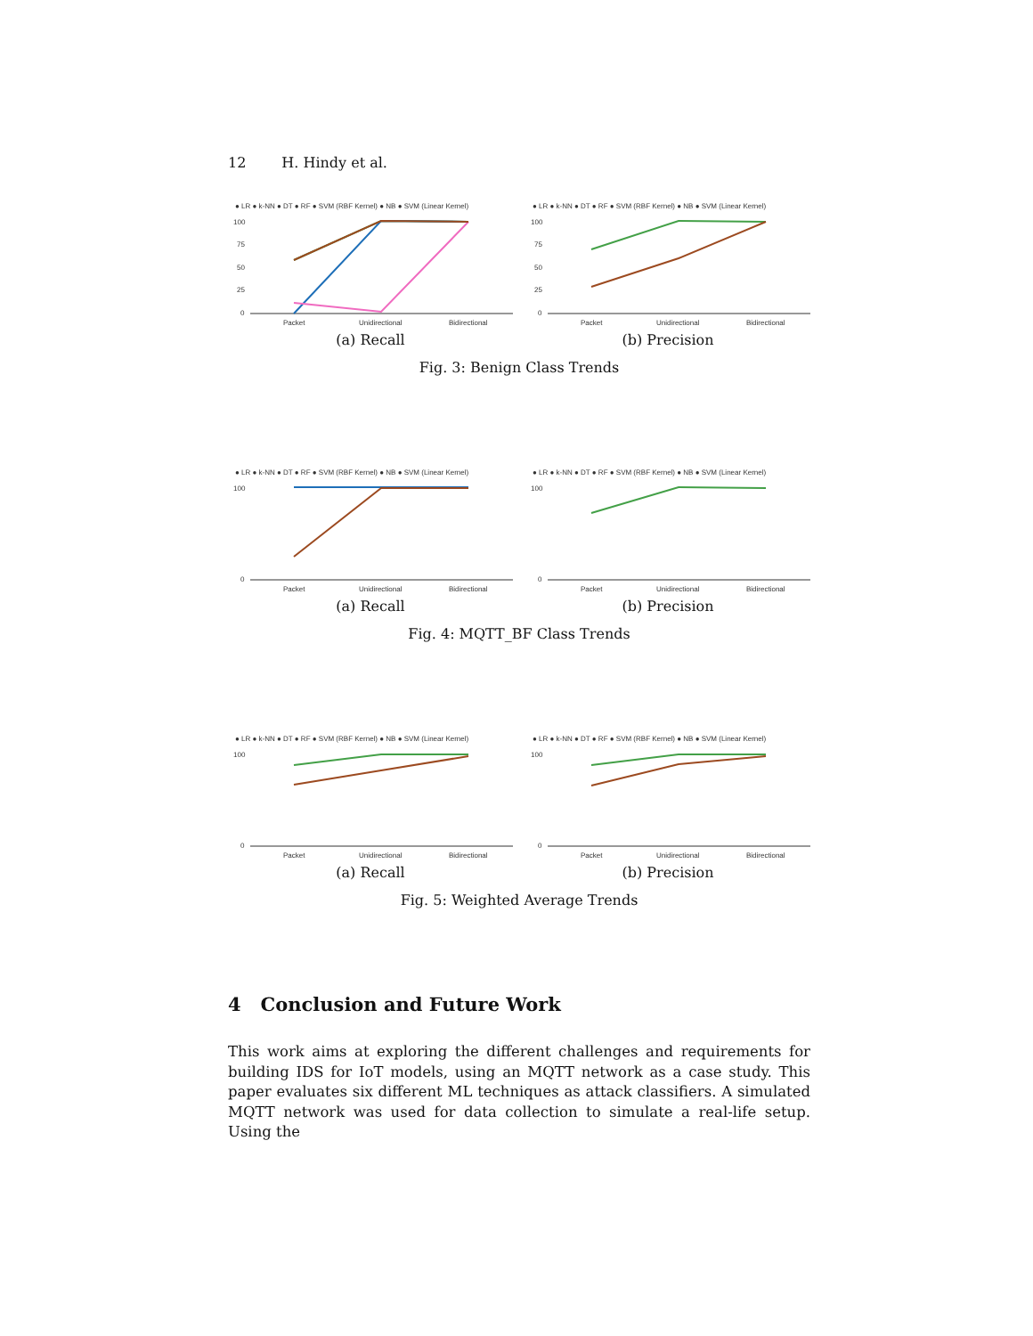12 H. Hindy et al.
● LR ● k-NN ● DT ● RF ● SVM (RBF Kernel) ● NB ● SVM (Linear Kernel)
100
75
50
25
0
Packet
Unidirectional
Bidirectional
● LR ● k-NN ● DT ● RF ● SVM (RBF Kernel) ● NB ● SVM (Linear Kernel)
100
75
50
25
0
Packet
Unidirectional
Bidirectional
(a) Recall (b) Precision
Fig. 3: Benign Class Trends
● LR ● k-NN ● DT ● RF ● SVM (RBF Kernel) ● NB ● SVM (Linear Kernel)
100
0
Packet
Unidirectional
Bidirectional
● LR ● k-NN ● DT ● RF ● SVM (RBF Kernel) ● NB ● SVM (Linear Kernel)
100
0
Packet
Unidirectional
Bidirectional
(a) Recall (b) Precision
Fig. 4: MQTT_BF Class Trends
● LR ● k-NN ● DT ● RF ● SVM (RBF Kernel) ● NB ● SVM (Linear Kernel)
100
0
Packet
Unidirectional
Bidirectional
● LR ● k-NN ● DT ● RF ● SVM (RBF Kernel) ● NB ● SVM (Linear Kernel)
100
0
Packet
Unidirectional
Bidirectional
(a) Recall (b) Precision
Fig. 5: Weighted Average Trends
4 Conclusion and Future Work
This work aims at exploring the different challenges and requirements for building IDS for IoT models, using an MQTT network as a case study. This paper evaluates six different ML techniques as attack classifiers. A simulated MQTT network was used for data collection to simulate a real-life setup. Using the